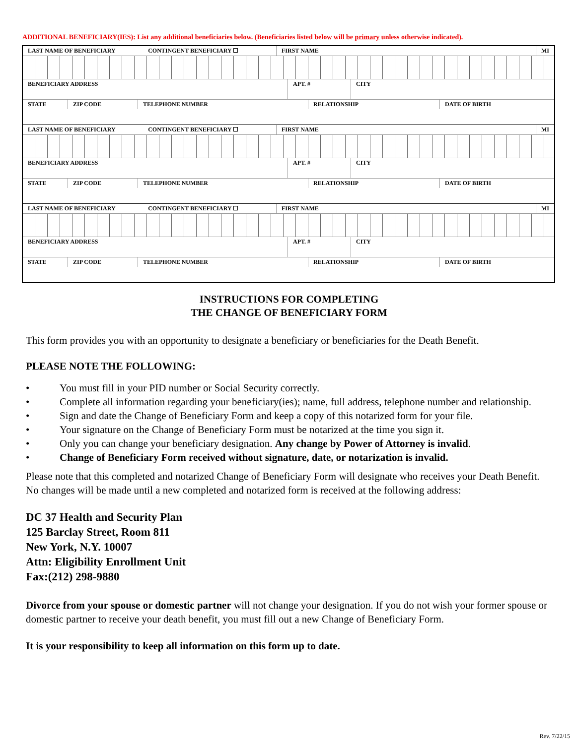ADDITIONAL BENEFICIARY(IES): List any additional beneficiaries below. (Beneficiaries listed below will be primary unless otherwise indicated).
LAST NAME OF BENEFICIARY CONTINGENT BENEFICIARY ☐
FIRST NAME MI
BENEFICIARY ADDRESS APT. # CITY
STATE ZIP CODE TELEPHONE NUMBER RELATIONSHIP DATE OF BIRTH
LAST NAME OF BENEFICIARY CONTINGENT BENEFICIARY ☐
FIRST NAME MI
BENEFICIARY ADDRESS APT. # CITY
STATE ZIP CODE TELEPHONE NUMBER RELATIONSHIP DATE OF BIRTH
LAST NAME OF BENEFICIARY CONTINGENT BENEFICIARY ☐
FIRST NAME MI
BENEFICIARY ADDRESS APT. # CITY
STATE ZIP CODE TELEPHONE NUMBER RELATIONSHIP DATE OF BIRTH
INSTRUCTIONS FOR COMPLETING
THE CHANGE OF BENEFICIARY FORM
This form provides you with an opportunity to designate a beneficiary or beneficiaries for the Death Benefit.
PLEASE NOTE THE FOLLOWING:
• You must fill in your PID number or Social Security correctly.
• Complete all information regarding your beneficiary(ies); name, full address, telephone number and relationship.
• Sign and date the Change of Beneficiary Form and keep a copy of this notarized form for your file.
• Your signature on the Change of Beneficiary Form must be notarized at the time you sign it.
• Only you can change your beneficiary designation. Any change by Power of Attorney is invalid.
• Change of Beneficiary Form received without signature, date, or notarization is invalid.
Please note that this completed and notarized Change of Beneficiary Form will designate who receives your Death Benefit. No changes will be made until a new completed and notarized form is received at the following address:
DC 37 Health and Security Plan
125 Barclay Street, Room 811
New York, N.Y. 10007
Attn: Eligibility Enrollment Unit
Fax:(212) 298-9880
Divorce from your spouse or domestic partner will not change your designation. If you do not wish your former spouse or domestic partner to receive your death benefit, you must fill out a new Change of Beneficiary Form.
It is your responsibility to keep all information on this form up to date.
Rev. 7/22/15